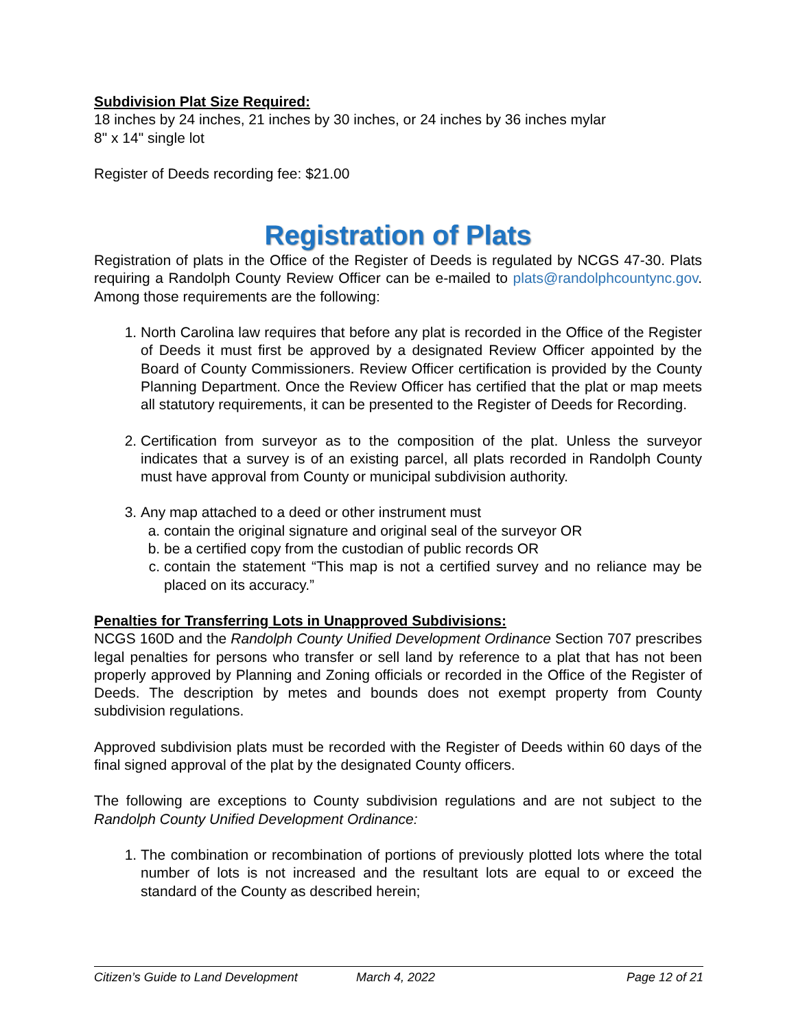Subdivision Plat Size Required:
18 inches by 24 inches, 21 inches by 30 inches, or 24 inches by 36 inches mylar
8" x 14" single lot
Register of Deeds recording fee: $21.00
Registration of Plats
Registration of plats in the Office of the Register of Deeds is regulated by NCGS 47-30. Plats requiring a Randolph County Review Officer can be e-mailed to plats@randolphcountync.gov. Among those requirements are the following:
1. North Carolina law requires that before any plat is recorded in the Office of the Register of Deeds it must first be approved by a designated Review Officer appointed by the Board of County Commissioners. Review Officer certification is provided by the County Planning Department. Once the Review Officer has certified that the plat or map meets all statutory requirements, it can be presented to the Register of Deeds for Recording.
2. Certification from surveyor as to the composition of the plat. Unless the surveyor indicates that a survey is of an existing parcel, all plats recorded in Randolph County must have approval from County or municipal subdivision authority.
3. Any map attached to a deed or other instrument must
a. contain the original signature and original seal of the surveyor OR
b. be a certified copy from the custodian of public records OR
c. contain the statement “This map is not a certified survey and no reliance may be placed on its accuracy.”
Penalties for Transferring Lots in Unapproved Subdivisions:
NCGS 160D and the Randolph County Unified Development Ordinance Section 707 prescribes legal penalties for persons who transfer or sell land by reference to a plat that has not been properly approved by Planning and Zoning officials or recorded in the Office of the Register of Deeds. The description by metes and bounds does not exempt property from County subdivision regulations.
Approved subdivision plats must be recorded with the Register of Deeds within 60 days of the final signed approval of the plat by the designated County officers.
The following are exceptions to County subdivision regulations and are not subject to the Randolph County Unified Development Ordinance:
1. The combination or recombination of portions of previously plotted lots where the total number of lots is not increased and the resultant lots are equal to or exceed the standard of the County as described herein;
Citizen’s Guide to Land Development March 4, 2022 Page 12 of 21